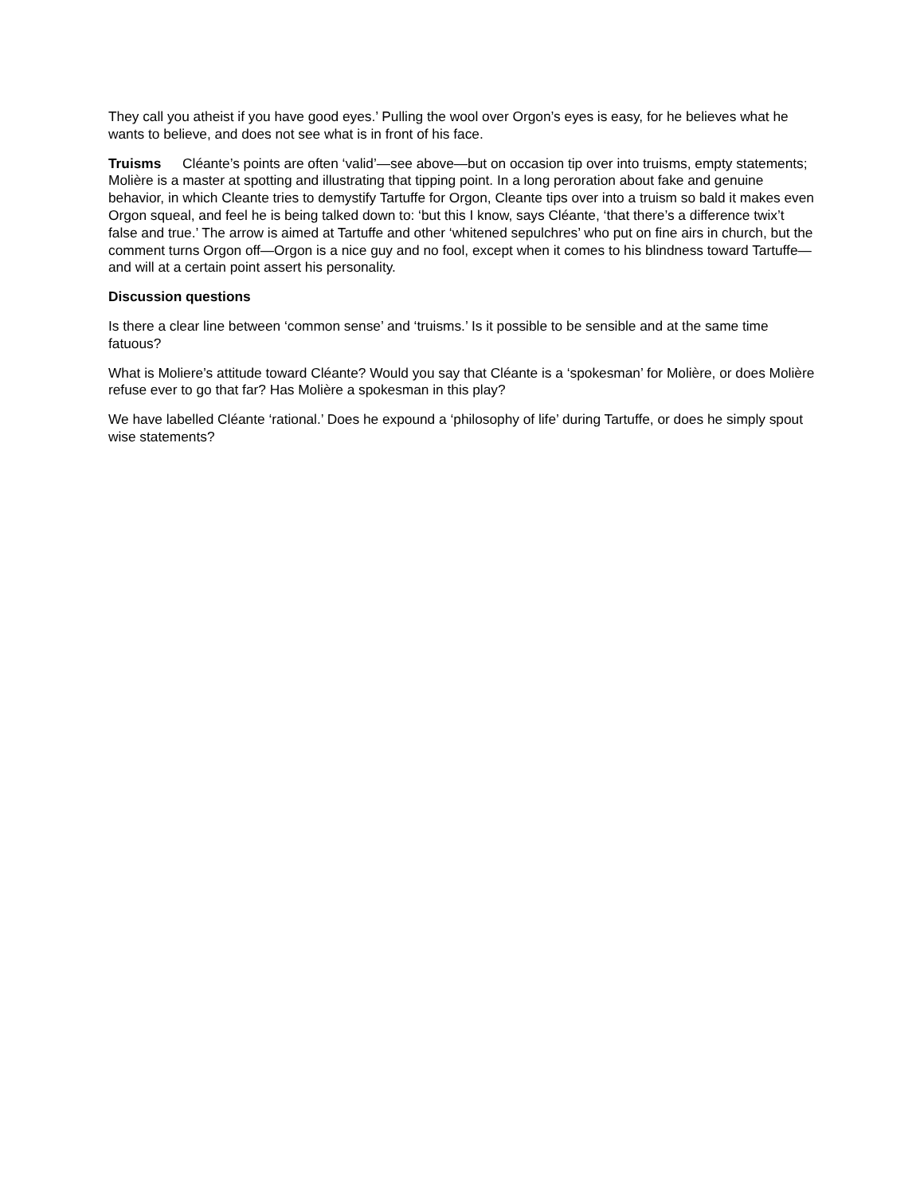They call you atheist if you have good eyes.’ Pulling the wool over Orgon’s eyes is easy, for he believes what he wants to believe, and does not see what is in front of his face.
Truisms Cléante’s points are often ‘valid’—see above—but on occasion tip over into truisms, empty statements; Molière is a master at spotting and illustrating that tipping point. In a long peroration about fake and genuine behavior, in which Cleante tries to demystify Tartuffe for Orgon, Cleante tips over into a truism so bald it makes even Orgon squeal, and feel he is being talked down to: ‘but this I know, says Cléante, ‘that there’s a difference twix’t false and true.’ The arrow is aimed at Tartuffe and other ‘whitened sepulchres’ who put on fine airs in church, but the comment turns Orgon off—Orgon is a nice guy and no fool, except when it comes to his blindness toward Tartuffe—and will at a certain point assert his personality.
Discussion questions
Is there a clear line between ‘common sense’ and ‘truisms.’ Is it possible to be sensible and at the same time fatuous?
What is Moliere’s attitude toward Cléante? Would you say that Cléante is a ‘spokesman’ for Molière, or does Molière refuse ever to go that far? Has Molière a spokesman in this play?
We have labelled Cléante ‘rational.’ Does he expound a ‘philosophy of life’ during Tartuffe, or does he simply spout wise statements?